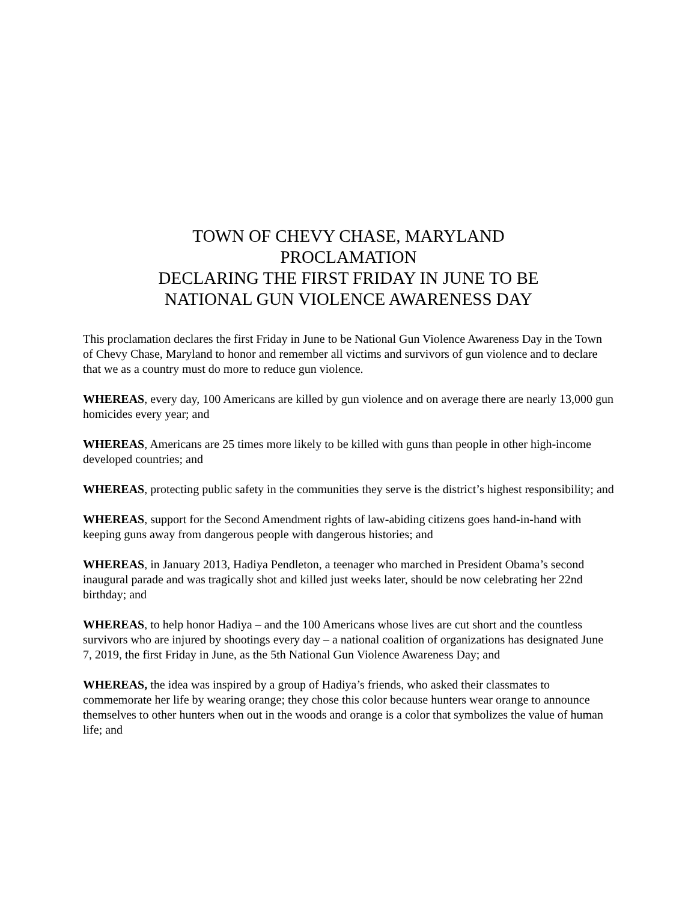TOWN OF CHEVY CHASE, MARYLAND
PROCLAMATION
DECLARING THE FIRST FRIDAY IN JUNE TO BE
NATIONAL GUN VIOLENCE AWARENESS DAY
This proclamation declares the first Friday in June to be National Gun Violence Awareness Day in the Town of Chevy Chase, Maryland to honor and remember all victims and survivors of gun violence and to declare that we as a country must do more to reduce gun violence.
WHEREAS, every day, 100 Americans are killed by gun violence and on average there are nearly 13,000 gun homicides every year; and
WHEREAS, Americans are 25 times more likely to be killed with guns than people in other high-income developed countries; and
WHEREAS, protecting public safety in the communities they serve is the district’s highest responsibility; and
WHEREAS, support for the Second Amendment rights of law-abiding citizens goes hand-in-hand with keeping guns away from dangerous people with dangerous histories; and
WHEREAS, in January 2013, Hadiya Pendleton, a teenager who marched in President Obama’s second inaugural parade and was tragically shot and killed just weeks later, should be now celebrating her 22nd birthday; and
WHEREAS, to help honor Hadiya – and the 100 Americans whose lives are cut short and the countless survivors who are injured by shootings every day – a national coalition of organizations has designated June 7, 2019, the first Friday in June, as the 5th National Gun Violence Awareness Day; and
WHEREAS, the idea was inspired by a group of Hadiya’s friends, who asked their classmates to commemorate her life by wearing orange; they chose this color because hunters wear orange to announce themselves to other hunters when out in the woods and orange is a color that symbolizes the value of human life; and